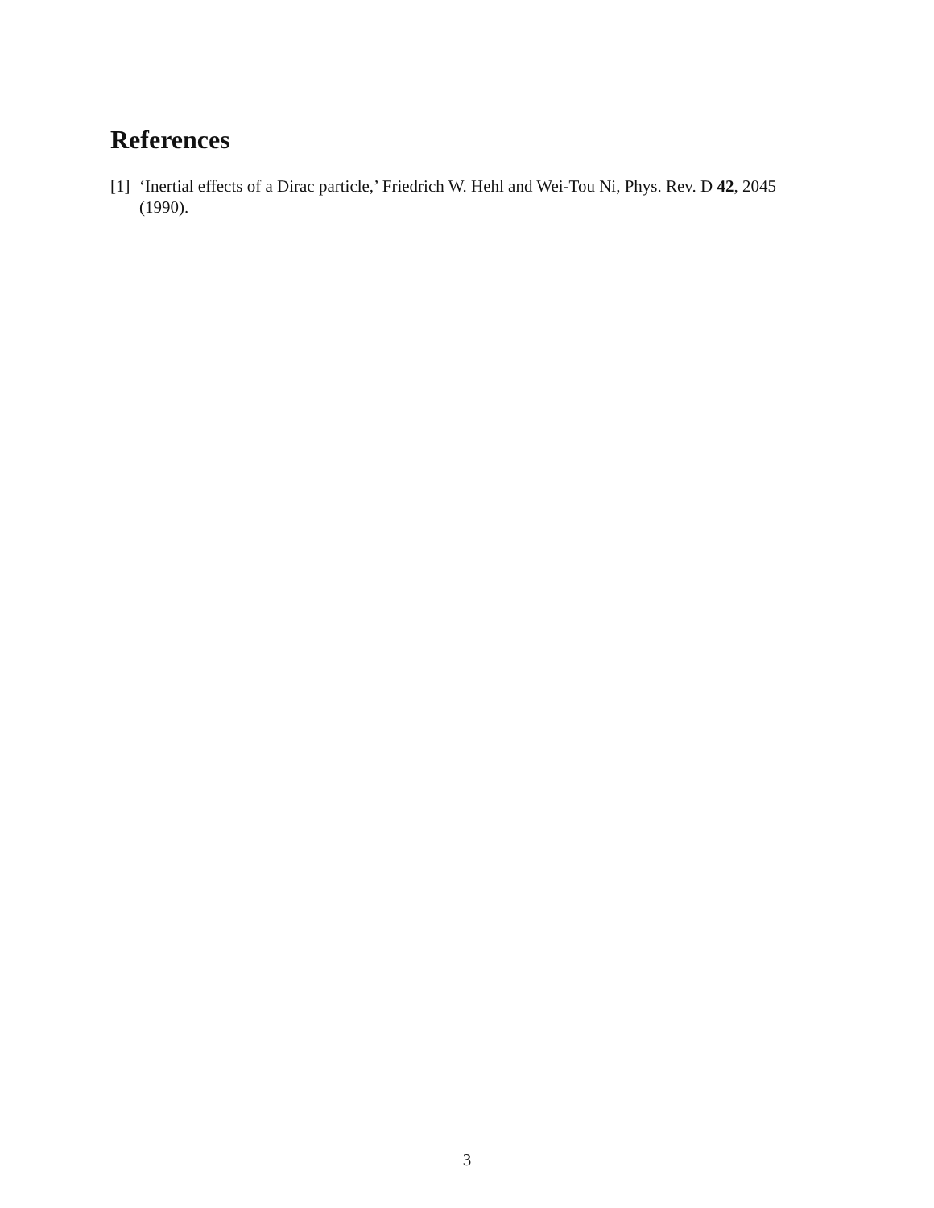References
[1] ‘Inertial effects of a Dirac particle,’ Friedrich W. Hehl and Wei-Tou Ni, Phys. Rev. D 42, 2045 (1990).
3